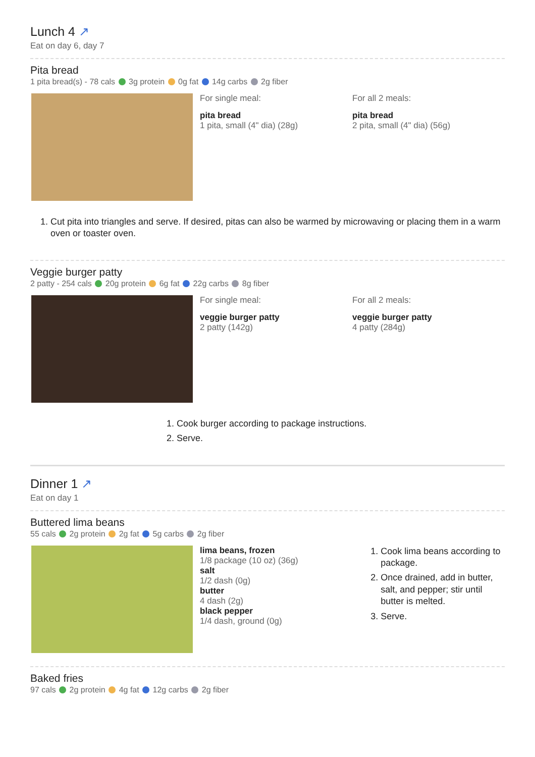Lunch 4 ↗
Eat on day 6, day 7
Pita bread
1 pita bread(s) - 78 cals 3g protein 0g fat 14g carbs 2g fiber
For single meal:
pita bread
1 pita, small (4" dia) (28g)
For all 2 meals:
pita bread
2 pita, small (4" dia) (56g)
1. Cut pita into triangles and serve. If desired, pitas can also be warmed by microwaving or placing them in a warm oven or toaster oven.
Veggie burger patty
2 patty - 254 cals 20g protein 6g fat 22g carbs 8g fiber
For single meal:
veggie burger patty
2 patty (142g)
For all 2 meals:
veggie burger patty
4 patty (284g)
1. Cook burger according to package instructions.
2. Serve.
Dinner 1 ↗
Eat on day 1
Buttered lima beans
55 cals 2g protein 2g fat 5g carbs 2g fiber
lima beans, frozen
1/8 package (10 oz) (36g)
salt
1/2 dash (0g)
butter
4 dash (2g)
black pepper
1/4 dash, ground (0g)
1. Cook lima beans according to package.
2. Once drained, add in butter, salt, and pepper; stir until butter is melted.
3. Serve.
Baked fries
97 cals 2g protein 4g fat 12g carbs 2g fiber